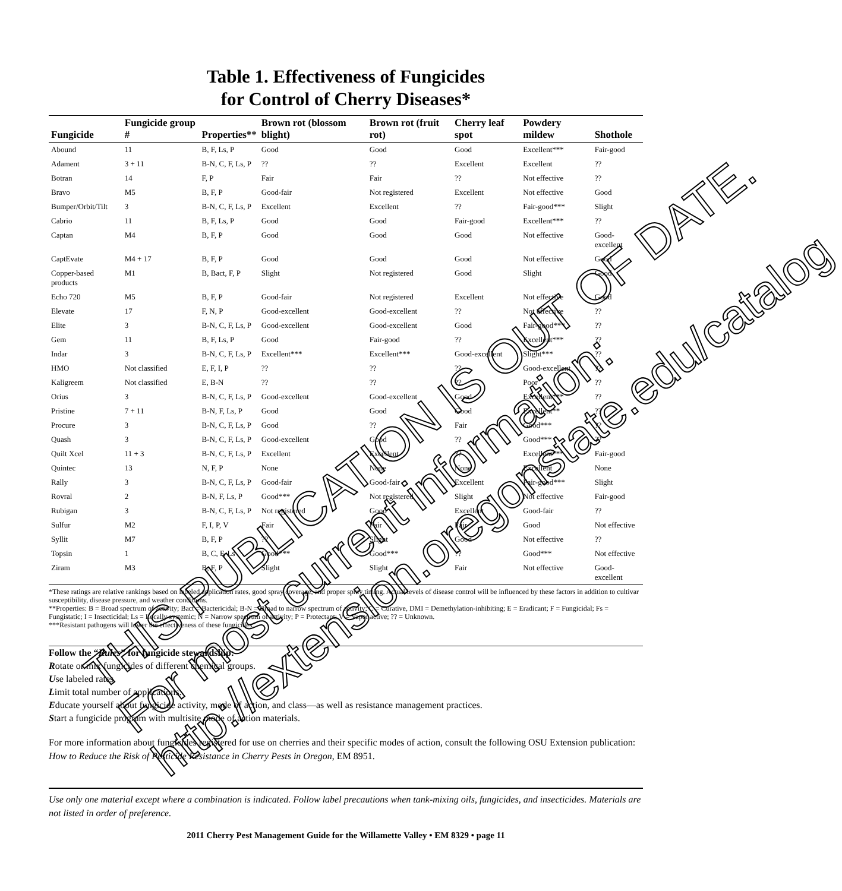Table 1. Effectiveness of Fungicides
for Control of Cherry Diseases*
| Fungicide | Fungicide group # | Properties** | Brown rot (blossom blight) | Brown rot (fruit rot) | Cherry leaf spot | Powdery mildew | Shothole |
| --- | --- | --- | --- | --- | --- | --- | --- |
| Abound | 11 | B, F, Ls, P | Good | Good | Good | Excellent*** | Fair-good |
| Adament | 3 + 11 | B-N, C, F, Ls, P | ?? | ?? | Excellent | Excellent | ?? |
| Botran | 14 | F, P | Fair | Fair | ?? | Not effective | ?? |
| Bravo | M5 | B, F, P | Good-fair | Not registered | Excellent | Not effective | Good |
| Bumper/Orbit/Tilt | 3 | B-N, C, F, Ls, P | Excellent | Excellent | ?? | Fair-good*** | Slight |
| Cabrio | 11 | B, F, Ls, P | Good | Good | Fair-good | Excellent*** | ?? |
| Captan | M4 | B, F, P | Good | Good | Good | Not effective | Good-excellent |
| CaptEvate | M4 + 17 | B, F, P | Good | Good | Good | Not effective | Good |
| Copper-based products | M1 | B, Bact, F, P | Slight | Not registered | Good | Slight | Good |
| Echo 720 | M5 | B, F, P | Good-fair | Not registered | Excellent | Not effective | Good |
| Elevate | 17 | F, N, P | Good-excellent | Good-excellent | ?? | Not effective | ?? |
| Elite | 3 | B-N, C, F, Ls, P | Good-excellent | Good-excellent | Good | Fair-good*** | ?? |
| Gem | 11 | B, F, Ls, P | Good | Fair-good | ?? | Excellent*** | ?? |
| Indar | 3 | B-N, C, F, Ls, P | Excellent*** | Excellent*** | Good-excellent | Slight*** | ?? |
| HMO | Not classified | E, F, I, P | ?? | ?? | ?? | Good-excellent | ?? |
| Kaligreem | Not classified | E, B-N | ?? | ?? | ?? | Poor | ?? |
| Orius | 3 | B-N, C, F, Ls, P | Good-excellent | Good-excellent | Good | Excellent*** | ?? |
| Pristine | 7 + 11 | B-N, F, Ls, P | Good | Good | Good | Excellent** | ?? |
| Procure | 3 | B-N, C, F, Ls, P | Good | ?? | Fair | Good*** | ?? |
| Quash | 3 | B-N, C, F, Ls, P | Good-excellent | Good | ?? | Good*** | ?? |
| Quilt Xcel | 11 + 3 | B-N, C, F, Ls, P | Excellent | Excellent | ?? | Excellent*** | Fair-good |
| Quintec | 13 | N, F, P | None | None | None | Excellent | None |
| Rally | 3 | B-N, C, F, Ls, P | Good-fair | Good-fair | Excellent | Fair-good*** | Slight |
| Rovral | 2 | B-N, F, Ls, P | Good*** | Not registered | Slight | Not effective | Fair-good |
| Rubigan | 3 | B-N, C, F, Ls, P | Not registered | Good | Excellent | Good-fair | ?? |
| Sulfur | M2 | F, I, P, V | Fair | Fair | Fair | Good | Not effective |
| Syllit | M7 | B, F, P | ?? | Slight | Good | Not effective | ?? |
| Topsin | 1 | B, C, F, Ls | Good*** | Good*** | ?? | Good*** | Not effective |
| Ziram | M3 | B, F, P | Slight | Slight | Fair | Not effective | Good-excellent |
*These ratings are relative rankings based on labeled application rates, good spray coverage, and proper spray timing. Actual levels of disease control will be influenced by these factors in addition to cultivar susceptibility, disease pressure, and weather conditions.
**Properties: B = Broad spectrum of activity; Bact = Bactericidal; B-N = Broad to narrow spectrum of activity; C = Curative, DMI = Demethylation-inhibiting; E = Eradicant; F = Fungicidal; Fs = Fungistatic; I = Insecticidal; Ls = Locally systemic; N = Narrow spectrum of activity; P = Protectant; V = Vapor active; ?? = Unknown.
***Resistant pathogens will lower the effectiveness of these fungicides.
Follow the “Rules” for fungicide stewardship:
Rotate or mix fungicides of different chemical groups.
Use labeled rates.
Limit total number of applications.
Educate yourself about fungicide activity, mode of action, and class—as well as resistance management practices.
Start a fungicide program with multisite mode of action materials.
For more information about fungicides registered for use on cherries and their specific modes of action, consult the following OSU Extension publication: How to Reduce the Risk of Pesticide Resistance in Cherry Pests in Oregon, EM 8951.
Use only one material except where a combination is indicated. Follow label precautions when tank-mixing oils, fungicides, and insecticides. Materials are not listed in order of preference.
2011 Cherry Pest Management Guide for the Willamette Valley • EM 8329 • page 11
THIS PUBLICATION IS OUT OF DATE. For most current information: http://extension.oregonstate.edu/catalog